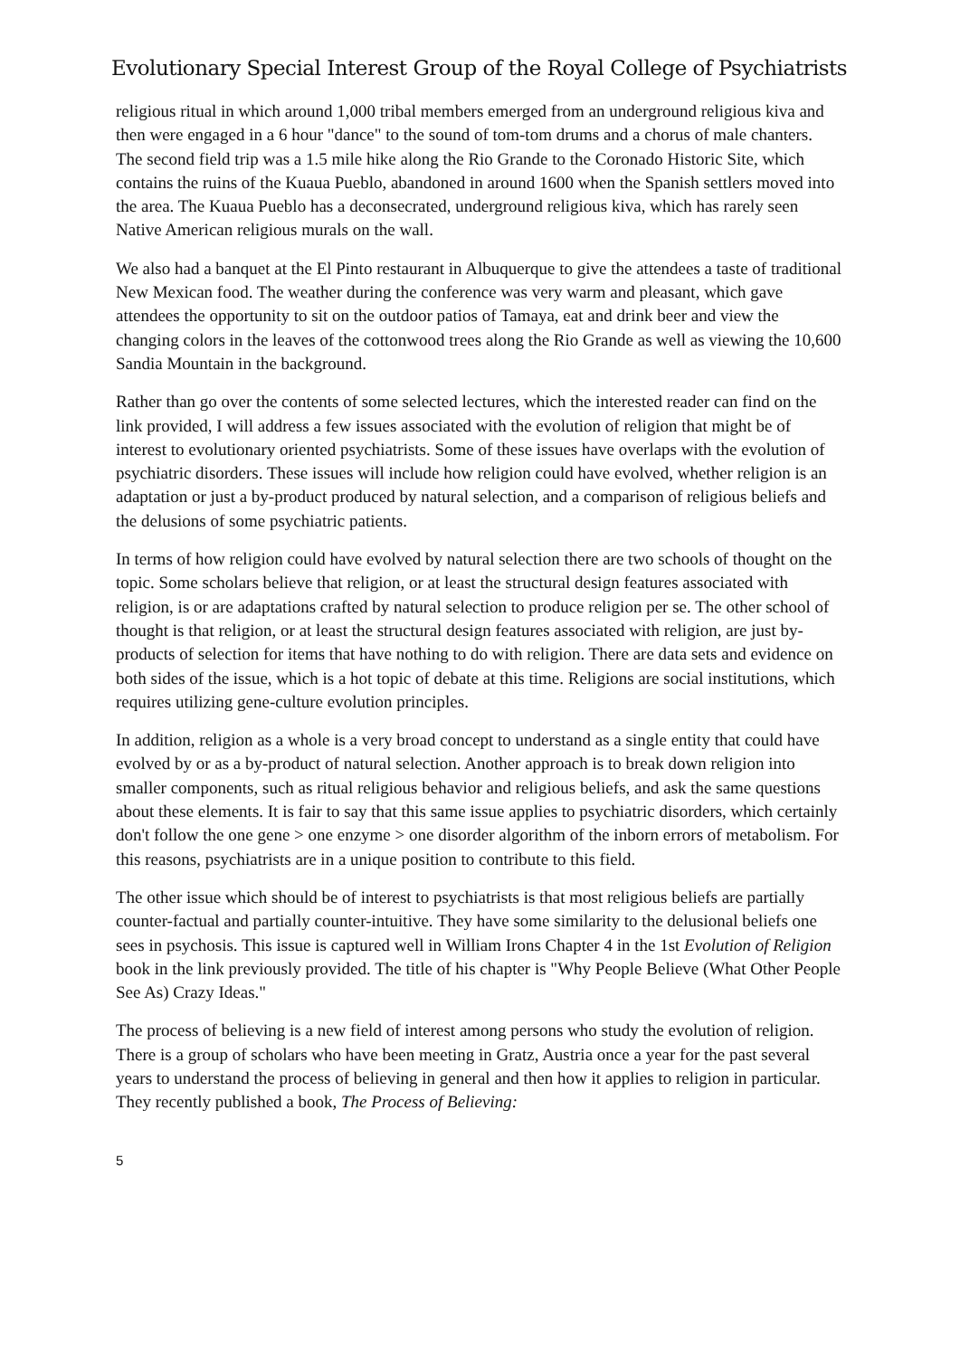Evolutionary Special Interest Group of the Royal College of Psychiatrists
religious ritual in which around 1,000 tribal members emerged from an underground religious kiva and then were engaged in a 6 hour "dance" to the sound of tom-tom drums and a chorus of male chanters. The second field trip was a 1.5 mile hike along the Rio Grande to the Coronado Historic Site, which contains the ruins of the Kuaua Pueblo, abandoned in around 1600 when the Spanish settlers moved into the area. The Kuaua Pueblo has a deconsecrated, underground religious kiva, which has rarely seen Native American religious murals on the wall.
We also had a banquet at the El Pinto restaurant in Albuquerque to give the attendees a taste of traditional New Mexican food. The weather during the conference was very warm and pleasant, which gave attendees the opportunity to sit on the outdoor patios of Tamaya, eat and drink beer and view the changing colors in the leaves of the cottonwood trees along the Rio Grande as well as viewing the 10,600 Sandia Mountain in the background.
Rather than go over the contents of some selected lectures, which the interested reader can find on the link provided, I will address a few issues associated with the evolution of religion that might be of interest to evolutionary oriented psychiatrists. Some of these issues have overlaps with the evolution of psychiatric disorders. These issues will include how religion could have evolved, whether religion is an adaptation or just a by-product produced by natural selection, and a comparison of religious beliefs and the delusions of some psychiatric patients.
In terms of how religion could have evolved by natural selection there are two schools of thought on the topic. Some scholars believe that religion, or at least the structural design features associated with religion, is or are adaptations crafted by natural selection to produce religion per se. The other school of thought is that religion, or at least the structural design features associated with religion, are just by-products of selection for items that have nothing to do with religion. There are data sets and evidence on both sides of the issue, which is a hot topic of debate at this time. Religions are social institutions, which requires utilizing gene-culture evolution principles.
In addition, religion as a whole is a very broad concept to understand as a single entity that could have evolved by or as a by-product of natural selection. Another approach is to break down religion into smaller components, such as ritual religious behavior and religious beliefs, and ask the same questions about these elements. It is fair to say that this same issue applies to psychiatric disorders, which certainly don't follow the one gene > one enzyme > one disorder algorithm of the inborn errors of metabolism. For this reasons, psychiatrists are in a unique position to contribute to this field.
The other issue which should be of interest to psychiatrists is that most religious beliefs are partially counter-factual and partially counter-intuitive. They have some similarity to the delusional beliefs one sees in psychosis. This issue is captured well in William Irons Chapter 4 in the 1st Evolution of Religion book in the link previously provided. The title of his chapter is "Why People Believe (What Other People See As) Crazy Ideas."
The process of believing is a new field of interest among persons who study the evolution of religion. There is a group of scholars who have been meeting in Gratz, Austria once a year for the past several years to understand the process of believing in general and then how it applies to religion in particular. They recently published a book, The Process of Believing:
5